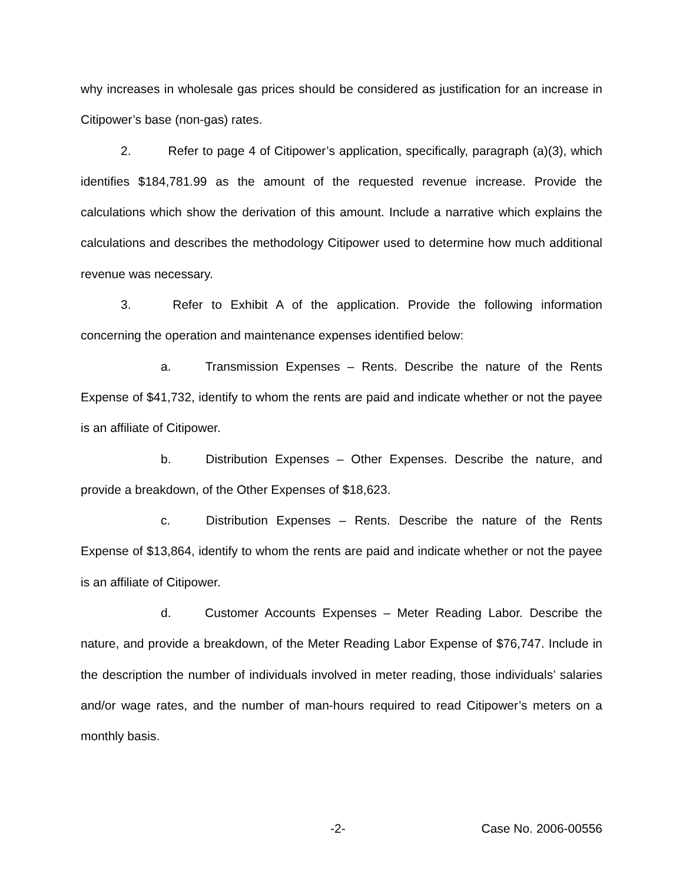why increases in wholesale gas prices should be considered as justification for an increase in Citipower’s base (non-gas) rates.
2. Refer to page 4 of Citipower’s application, specifically, paragraph (a)(3), which identifies $184,781.99 as the amount of the requested revenue increase. Provide the calculations which show the derivation of this amount. Include a narrative which explains the calculations and describes the methodology Citipower used to determine how much additional revenue was necessary.
3. Refer to Exhibit A of the application. Provide the following information concerning the operation and maintenance expenses identified below:
a. Transmission Expenses – Rents. Describe the nature of the Rents Expense of $41,732, identify to whom the rents are paid and indicate whether or not the payee is an affiliate of Citipower.
b. Distribution Expenses – Other Expenses. Describe the nature, and provide a breakdown, of the Other Expenses of $18,623.
c. Distribution Expenses – Rents. Describe the nature of the Rents Expense of $13,864, identify to whom the rents are paid and indicate whether or not the payee is an affiliate of Citipower.
d. Customer Accounts Expenses – Meter Reading Labor. Describe the nature, and provide a breakdown, of the Meter Reading Labor Expense of $76,747. Include in the description the number of individuals involved in meter reading, those individuals’ salaries and/or wage rates, and the number of man-hours required to read Citipower’s meters on a monthly basis.
-2- Case No. 2006-00556